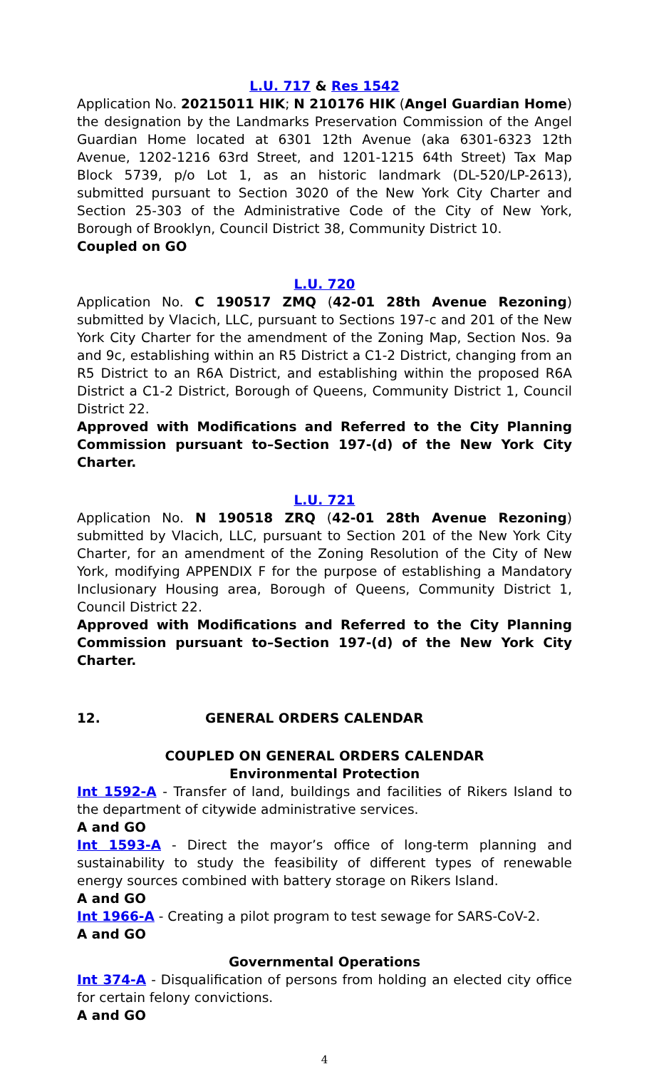L.U. 717 & Res 1542
Application No. 20215011 HIK; N 210176 HIK (Angel Guardian Home) the designation by the Landmarks Preservation Commission of the Angel Guardian Home located at 6301 12th Avenue (aka 6301-6323 12th Avenue, 1202-1216 63rd Street, and 1201-1215 64th Street) Tax Map Block 5739, p/o Lot 1, as an historic landmark (DL-520/LP-2613), submitted pursuant to Section 3020 of the New York City Charter and Section 25-303 of the Administrative Code of the City of New York, Borough of Brooklyn, Council District 38, Community District 10.
Coupled on GO
L.U. 720
Application No. C 190517 ZMQ (42-01 28th Avenue Rezoning) submitted by Vlacich, LLC, pursuant to Sections 197-c and 201 of the New York City Charter for the amendment of the Zoning Map, Section Nos. 9a and 9c, establishing within an R5 District a C1-2 District, changing from an R5 District to an R6A District, and establishing within the proposed R6A District a C1-2 District, Borough of Queens, Community District 1, Council District 22.
Approved with Modifications and Referred to the City Planning Commission pursuant to–Section 197-(d) of the New York City Charter.
L.U. 721
Application No. N 190518 ZRQ (42-01 28th Avenue Rezoning) submitted by Vlacich, LLC, pursuant to Section 201 of the New York City Charter, for an amendment of the Zoning Resolution of the City of New York, modifying APPENDIX F for the purpose of establishing a Mandatory Inclusionary Housing area, Borough of Queens, Community District 1, Council District 22.
Approved with Modifications and Referred to the City Planning Commission pursuant to–Section 197-(d) of the New York City Charter.
12. GENERAL ORDERS CALENDAR
COUPLED ON GENERAL ORDERS CALENDAR
Environmental Protection
Int 1592-A - Transfer of land, buildings and facilities of Rikers Island to the department of citywide administrative services.
A and GO
Int 1593-A - Direct the mayor’s office of long-term planning and sustainability to study the feasibility of different types of renewable energy sources combined with battery storage on Rikers Island.
A and GO
Int 1966-A - Creating a pilot program to test sewage for SARS-CoV-2.
A and GO
Governmental Operations
Int 374-A - Disqualification of persons from holding an elected city office for certain felony convictions.
A and GO
4